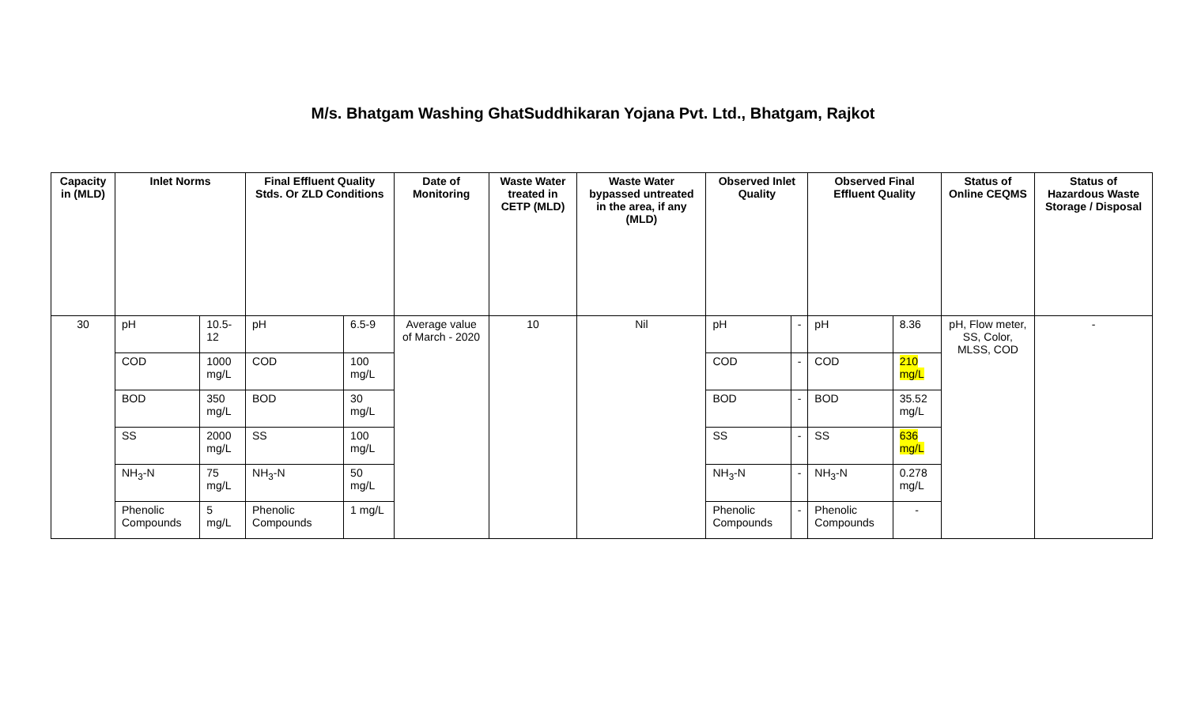M/s. Bhatgam Washing GhatSuddhikaran Yojana Pvt. Ltd., Bhatgam, Rajkot
| Capacity in (MLD) | Inlet Norms | | Final Effluent Quality Stds. Or ZLD Conditions | | Date of Monitoring | Waste Water treated in CETP (MLD) | Waste Water bypassed untreated in the area, if any (MLD) | Observed Inlet Quality | | Observed Final Effluent Quality | | Status of Online CEQMS | Status of Hazardous Waste Storage / Disposal |
| --- | --- | --- | --- | --- | --- | --- | --- | --- | --- | --- | --- | --- | --- |
| 30 | pH | 10.5-12 | pH | 6.5-9 | Average value of March - 2020 | 10 | Nil | pH | - | pH | 8.36 | pH, Flow meter, SS, Color, MLSS, COD | - |
| | COD | 1000 mg/L | COD | 100 mg/L | | | | COD | - | COD | 210 mg/L | | |
| | BOD | 350 mg/L | BOD | 30 mg/L | | | | BOD | - | BOD | 35.52 mg/L | | |
| | SS | 2000 mg/L | SS | 100 mg/L | | | | SS | - | SS | 636 mg/L | | |
| | NH<sub>3</sub>-N | 75 mg/L | NH<sub>3</sub>-N | 50 mg/L | | | | NH<sub>3</sub>-N | - | NH<sub>3</sub>-N | 0.278 mg/L | | |
| | Phenolic Compounds | 5 mg/L | Phenolic Compounds | 1 mg/L | | | | Phenolic Compounds | - | Phenolic Compounds | - | | |